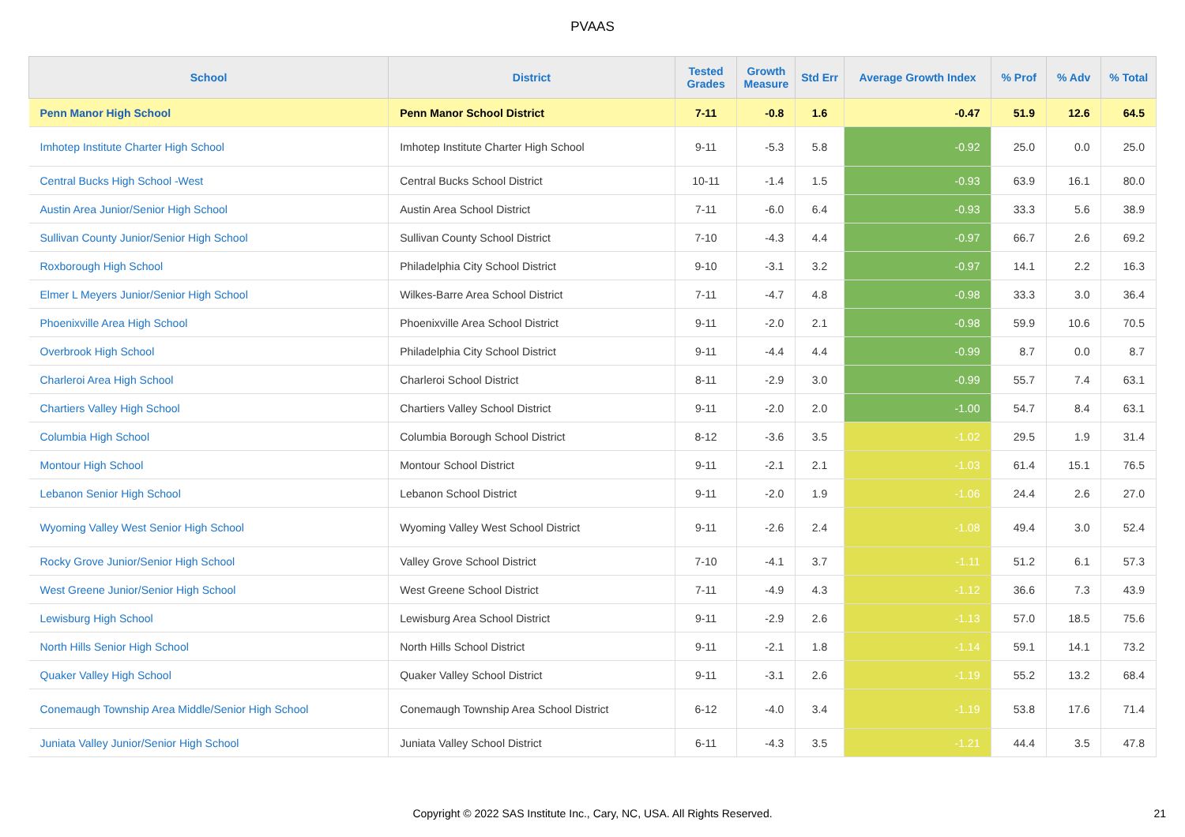PVAAS
| School | District | Tested Grades | Growth Measure | Std Err | Average Growth Index | % Prof | % Adv | % Total |
| --- | --- | --- | --- | --- | --- | --- | --- | --- |
| Penn Manor High School | Penn Manor School District | 7-11 | -0.8 | 1.6 | -0.47 | 51.9 | 12.6 | 64.5 |
| Imhotep Institute Charter High School | Imhotep Institute Charter High School | 9-11 | -5.3 | 5.8 | -0.92 | 25.0 | 0.0 | 25.0 |
| Central Bucks High School -West | Central Bucks School District | 10-11 | -1.4 | 1.5 | -0.93 | 63.9 | 16.1 | 80.0 |
| Austin Area Junior/Senior High School | Austin Area School District | 7-11 | -6.0 | 6.4 | -0.93 | 33.3 | 5.6 | 38.9 |
| Sullivan County Junior/Senior High School | Sullivan County School District | 7-10 | -4.3 | 4.4 | -0.97 | 66.7 | 2.6 | 69.2 |
| Roxborough High School | Philadelphia City School District | 9-10 | -3.1 | 3.2 | -0.97 | 14.1 | 2.2 | 16.3 |
| Elmer L Meyers Junior/Senior High School | Wilkes-Barre Area School District | 7-11 | -4.7 | 4.8 | -0.98 | 33.3 | 3.0 | 36.4 |
| Phoenixville Area High School | Phoenixville Area School District | 9-11 | -2.0 | 2.1 | -0.98 | 59.9 | 10.6 | 70.5 |
| Overbrook High School | Philadelphia City School District | 9-11 | -4.4 | 4.4 | -0.99 | 8.7 | 0.0 | 8.7 |
| Charleroi Area High School | Charleroi School District | 8-11 | -2.9 | 3.0 | -0.99 | 55.7 | 7.4 | 63.1 |
| Chartiers Valley High School | Chartiers Valley School District | 9-11 | -2.0 | 2.0 | -1.00 | 54.7 | 8.4 | 63.1 |
| Columbia High School | Columbia Borough School District | 8-12 | -3.6 | 3.5 | -1.02 | 29.5 | 1.9 | 31.4 |
| Montour High School | Montour School District | 9-11 | -2.1 | 2.1 | -1.03 | 61.4 | 15.1 | 76.5 |
| Lebanon Senior High School | Lebanon School District | 9-11 | -2.0 | 1.9 | -1.06 | 24.4 | 2.6 | 27.0 |
| Wyoming Valley West Senior High School | Wyoming Valley West School District | 9-11 | -2.6 | 2.4 | -1.08 | 49.4 | 3.0 | 52.4 |
| Rocky Grove Junior/Senior High School | Valley Grove School District | 7-10 | -4.1 | 3.7 | -1.11 | 51.2 | 6.1 | 57.3 |
| West Greene Junior/Senior High School | West Greene School District | 7-11 | -4.9 | 4.3 | -1.12 | 36.6 | 7.3 | 43.9 |
| Lewisburg High School | Lewisburg Area School District | 9-11 | -2.9 | 2.6 | -1.13 | 57.0 | 18.5 | 75.6 |
| North Hills Senior High School | North Hills School District | 9-11 | -2.1 | 1.8 | -1.14 | 59.1 | 14.1 | 73.2 |
| Quaker Valley High School | Quaker Valley School District | 9-11 | -3.1 | 2.6 | -1.19 | 55.2 | 13.2 | 68.4 |
| Conemaugh Township Area Middle/Senior High School | Conemaugh Township Area School District | 6-12 | -4.0 | 3.4 | -1.19 | 53.8 | 17.6 | 71.4 |
| Juniata Valley Junior/Senior High School | Juniata Valley School District | 6-11 | -4.3 | 3.5 | -1.21 | 44.4 | 3.5 | 47.8 |
Copyright © 2022 SAS Institute Inc., Cary, NC, USA. All Rights Reserved.
21